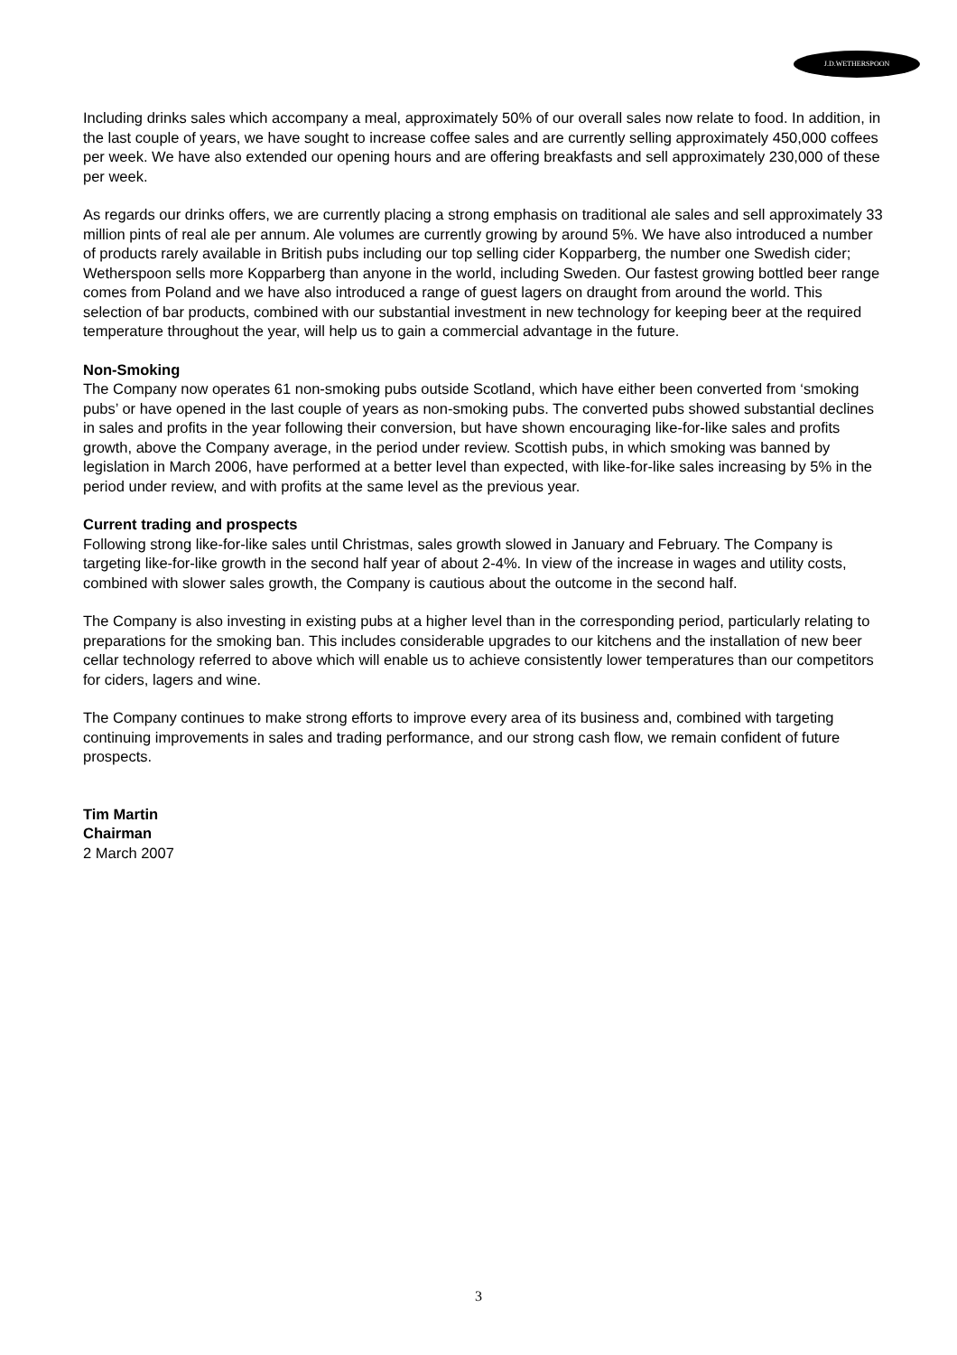J.D.WETHERSPOON
Including drinks sales which accompany a meal, approximately 50% of our overall sales now relate to food. In addition, in the last couple of years, we have sought to increase coffee sales and are currently selling approximately 450,000 coffees per week. We have also extended our opening hours and are offering breakfasts and sell approximately 230,000 of these per week.
As regards our drinks offers, we are currently placing a strong emphasis on traditional ale sales and sell approximately 33 million pints of real ale per annum. Ale volumes are currently growing by around 5%. We have also introduced a number of products rarely available in British pubs including our top selling cider Kopparberg, the number one Swedish cider; Wetherspoon sells more Kopparberg than anyone in the world, including Sweden. Our fastest growing bottled beer range comes from Poland and we have also introduced a range of guest lagers on draught from around the world. This selection of bar products, combined with our substantial investment in new technology for keeping beer at the required temperature throughout the year, will help us to gain a commercial advantage in the future.
Non-Smoking
The Company now operates 61 non-smoking pubs outside Scotland, which have either been converted from ‘smoking pubs’ or have opened in the last couple of years as non-smoking pubs. The converted pubs showed substantial declines in sales and profits in the year following their conversion, but have shown encouraging like-for-like sales and profits growth, above the Company average, in the period under review. Scottish pubs, in which smoking was banned by legislation in March 2006, have performed at a better level than expected, with like-for-like sales increasing by 5% in the period under review, and with profits at the same level as the previous year.
Current trading and prospects
Following strong like-for-like sales until Christmas, sales growth slowed in January and February. The Company is targeting like-for-like growth in the second half year of about 2-4%. In view of the increase in wages and utility costs, combined with slower sales growth, the Company is cautious about the outcome in the second half.
The Company is also investing in existing pubs at a higher level than in the corresponding period, particularly relating to preparations for the smoking ban. This includes considerable upgrades to our kitchens and the installation of new beer cellar technology referred to above which will enable us to achieve consistently lower temperatures than our competitors for ciders, lagers and wine.
The Company continues to make strong efforts to improve every area of its business and, combined with targeting continuing improvements in sales and trading performance, and our strong cash flow, we remain confident of future prospects.
Tim Martin
Chairman
2 March 2007
3